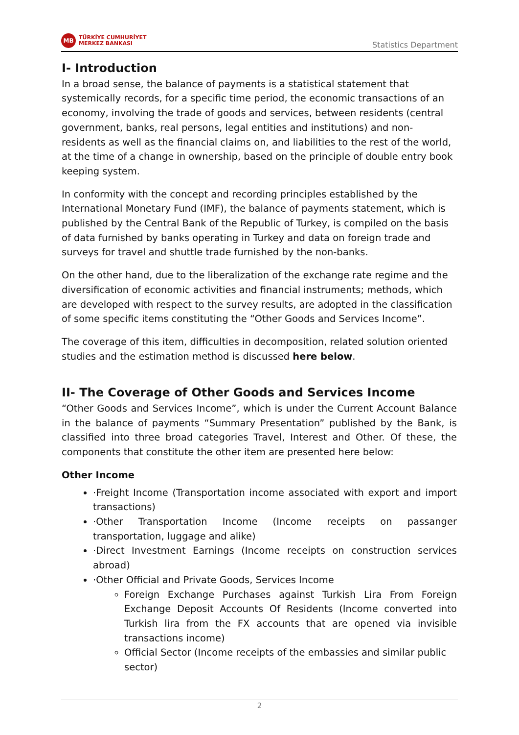MB
TÜRKİYE CUMHURİYET
MERKEZ BANKASI
Statistics Department
I- Introduction
In a broad sense, the balance of payments is a statistical statement that systemically records, for a specific time period, the economic transactions of an economy, involving the trade of goods and services, between residents (central government, banks, real persons, legal entities and institutions) and non-residents as well as the financial claims on, and liabilities to the rest of the world, at the time of a change in ownership, based on the principle of double entry book keeping system.
In conformity with the concept and recording principles established by the International Monetary Fund (IMF), the balance of payments statement, which is published by the Central Bank of the Republic of Turkey, is compiled on the basis of data furnished by banks operating in Turkey and data on foreign trade and surveys for travel and shuttle trade furnished by the non-banks.
On the other hand, due to the liberalization of the exchange rate regime and the diversification of economic activities and financial instruments; methods, which are developed with respect to the survey results, are adopted in the classification of some specific items constituting the “Other Goods and Services Income”.
The coverage of this item, difficulties in decomposition, related solution oriented studies and the estimation method is discussed here below.
II- The Coverage of Other Goods and Services Income
“Other Goods and Services Income”, which is under the Current Account Balance in the balance of payments “Summary Presentation” published by the Bank, is classified into three broad categories Travel, Interest and Other. Of these, the components that constitute the other item are presented here below:
Other Income
·Freight Income (Transportation income associated with export and import transactions)
·Other Transportation Income (Income receipts on passanger transportation, luggage and alike)
·Direct Investment Earnings (Income receipts on construction services abroad)
·Other Official and Private Goods, Services Income
Foreign Exchange Purchases against Turkish Lira From Foreign Exchange Deposit Accounts Of Residents (Income converted into Turkish lira from the FX accounts that are opened via invisible transactions income)
Official Sector (Income receipts of the embassies and similar public sector)
2